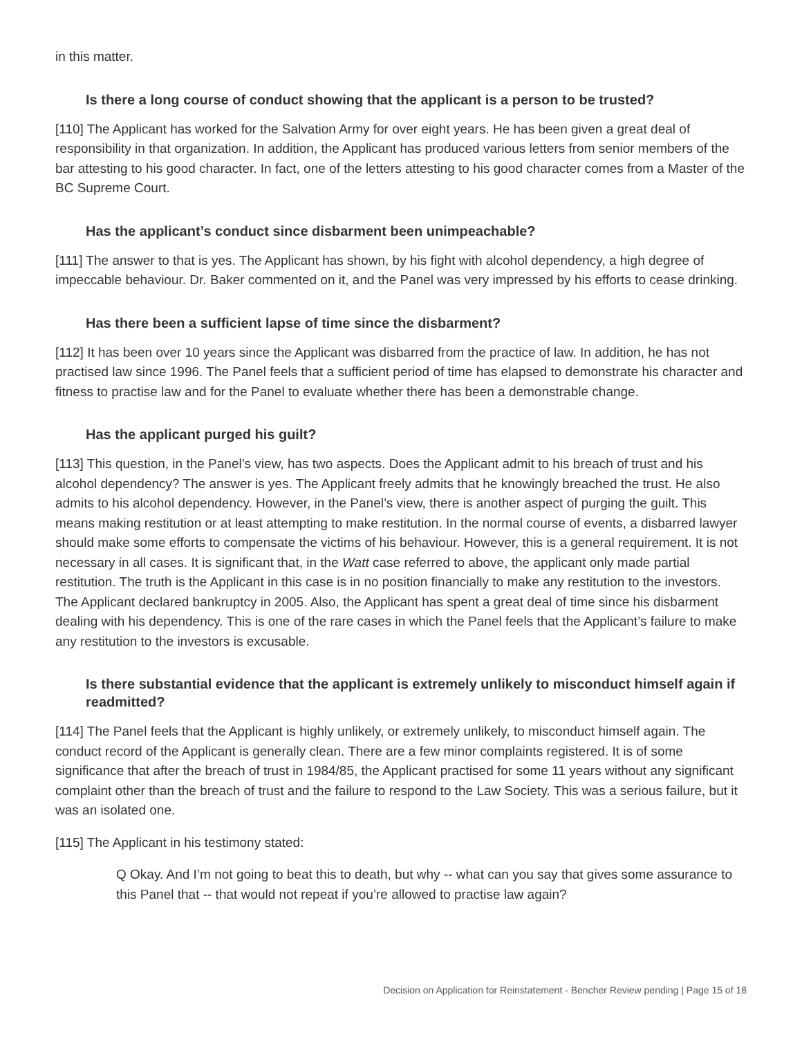in this matter.
Is there a long course of conduct showing that the applicant is a person to be trusted?
[110] The Applicant has worked for the Salvation Army for over eight years. He has been given a great deal of responsibility in that organization. In addition, the Applicant has produced various letters from senior members of the bar attesting to his good character. In fact, one of the letters attesting to his good character comes from a Master of the BC Supreme Court.
Has the applicant’s conduct since disbarment been unimpeachable?
[111] The answer to that is yes. The Applicant has shown, by his fight with alcohol dependency, a high degree of impeccable behaviour. Dr. Baker commented on it, and the Panel was very impressed by his efforts to cease drinking.
Has there been a sufficient lapse of time since the disbarment?
[112] It has been over 10 years since the Applicant was disbarred from the practice of law. In addition, he has not practised law since 1996. The Panel feels that a sufficient period of time has elapsed to demonstrate his character and fitness to practise law and for the Panel to evaluate whether there has been a demonstrable change.
Has the applicant purged his guilt?
[113] This question, in the Panel’s view, has two aspects. Does the Applicant admit to his breach of trust and his alcohol dependency? The answer is yes. The Applicant freely admits that he knowingly breached the trust. He also admits to his alcohol dependency. However, in the Panel’s view, there is another aspect of purging the guilt. This means making restitution or at least attempting to make restitution. In the normal course of events, a disbarred lawyer should make some efforts to compensate the victims of his behaviour. However, this is a general requirement. It is not necessary in all cases. It is significant that, in the Watt case referred to above, the applicant only made partial restitution. The truth is the Applicant in this case is in no position financially to make any restitution to the investors. The Applicant declared bankruptcy in 2005. Also, the Applicant has spent a great deal of time since his disbarment dealing with his dependency. This is one of the rare cases in which the Panel feels that the Applicant’s failure to make any restitution to the investors is excusable.
Is there substantial evidence that the applicant is extremely unlikely to misconduct himself again if readmitted?
[114] The Panel feels that the Applicant is highly unlikely, or extremely unlikely, to misconduct himself again. The conduct record of the Applicant is generally clean. There are a few minor complaints registered. It is of some significance that after the breach of trust in 1984/85, the Applicant practised for some 11 years without any significant complaint other than the breach of trust and the failure to respond to the Law Society. This was a serious failure, but it was an isolated one.
[115] The Applicant in his testimony stated:
Q Okay. And I’m not going to beat this to death, but why -- what can you say that gives some assurance to this Panel that -- that would not repeat if you’re allowed to practise law again?
Decision on Application for Reinstatement - Bencher Review pending | Page 15 of 18